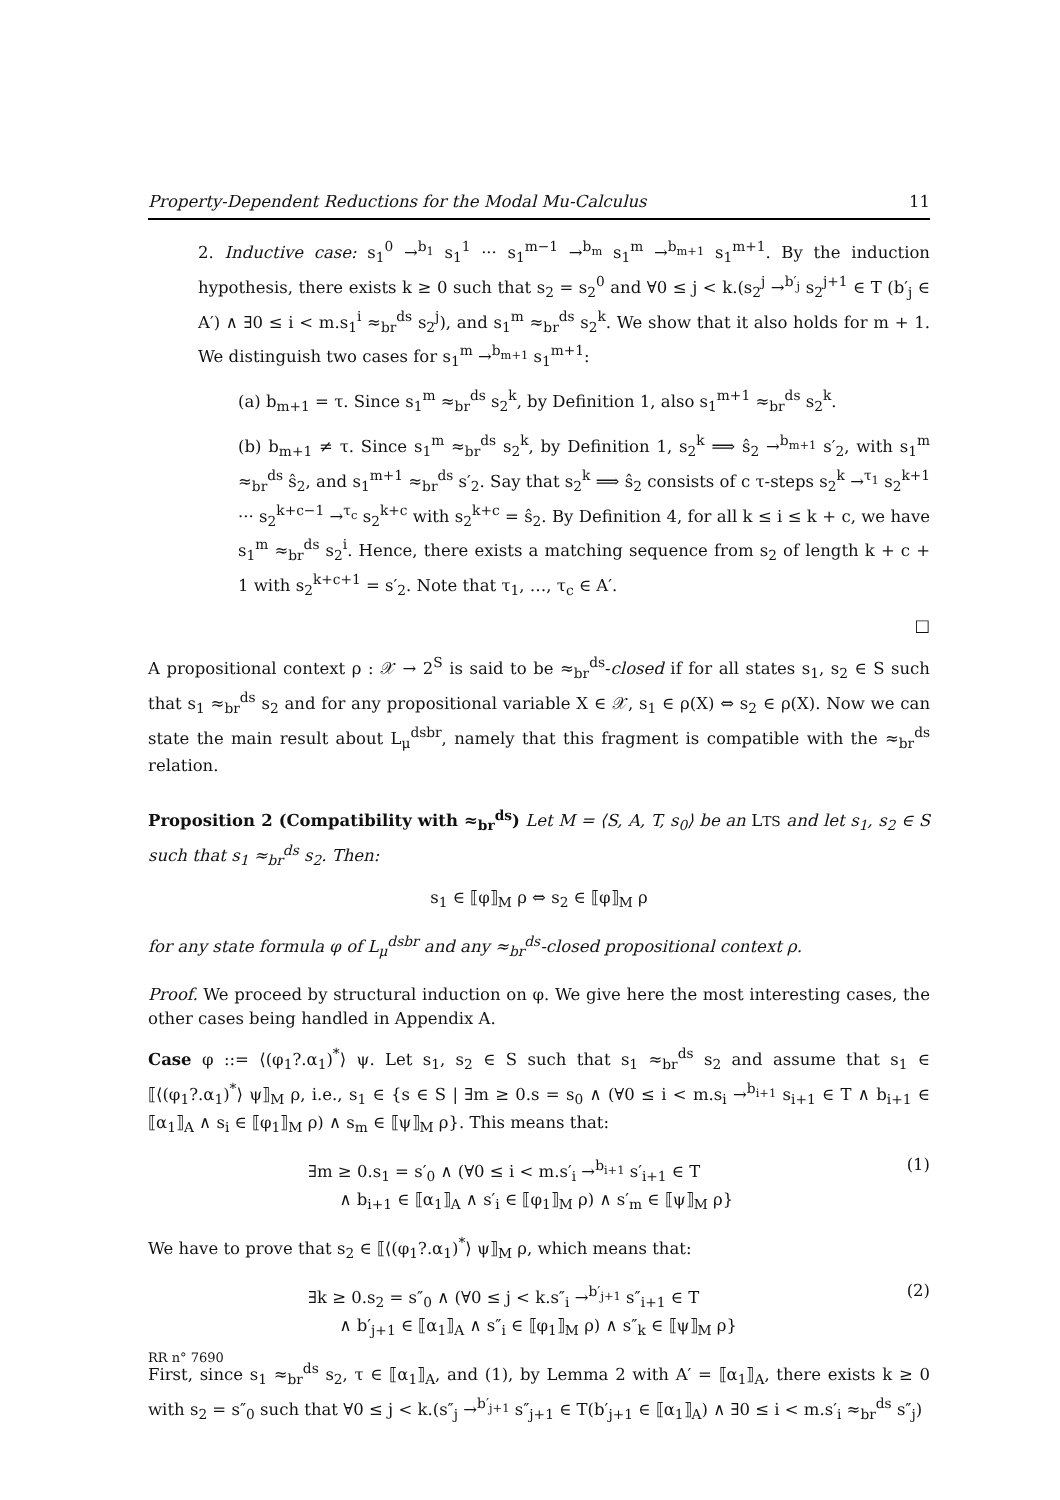Property-Dependent Reductions for the Modal Mu-Calculus 11
2. Inductive case: s<sub>1</sub><sup>0</sup> →<sup>b<sub>1</sub></sup> s<sub>1</sub><sup>1</sup> ··· s<sub>1</sub><sup>m−1</sup> →<sup>b<sub>m</sub></sup> s<sub>1</sub><sup>m</sup> →<sup>b<sub>m+1</sub></sup> s<sub>1</sub><sup>m+1</sup>. By the induction hypothesis, there exists k ≥ 0 such that s<sub>2</sub> = s<sub>2</sub><sup>0</sup> and ∀0 ≤ j < k.(s<sub>2</sub><sup>j</sup> →<sup>b′<sub>j</sub></sup> s<sub>2</sub><sup>j+1</sup> ∈ T (b′<sub>j</sub> ∈ A′) ∧ ∃0 ≤ i < m.s<sub>1</sub><sup>i</sup> ≈<sub>br</sub><sup>ds</sup> s<sub>2</sub><sup>j</sup>), and s<sub>1</sub><sup>m</sup> ≈<sub>br</sub><sup>ds</sup> s<sub>2</sub><sup>k</sup>. We show that it also holds for m + 1. We distinguish two cases for s<sub>1</sub><sup>m</sup> →<sup>b<sub>m+1</sub></sup> s<sub>1</sub><sup>m+1</sup>:
(a) b<sub>m+1</sub> = τ. Since s<sub>1</sub><sup>m</sup> ≈<sub>br</sub><sup>ds</sup> s<sub>2</sub><sup>k</sup>, by Definition 1, also s<sub>1</sub><sup>m+1</sup> ≈<sub>br</sub><sup>ds</sup> s<sub>2</sub><sup>k</sup>.
(b) b<sub>m+1</sub> ≠ τ. Since s<sub>1</sub><sup>m</sup> ≈<sub>br</sub><sup>ds</sup> s<sub>2</sub><sup>k</sup>, by Definition 1, s<sub>2</sub><sup>k</sup> ⟹ ŝ<sub>2</sub> →<sup>b<sub>m+1</sub></sup> s′<sub>2</sub>, with s<sub>1</sub><sup>m</sup> ≈<sub>br</sub><sup>ds</sup> ŝ<sub>2</sub>, and s<sub>1</sub><sup>m+1</sup> ≈<sub>br</sub><sup>ds</sup> s′<sub>2</sub>. Say that s<sub>2</sub><sup>k</sup> ⟹ ŝ<sub>2</sub> consists of c τ-steps s<sub>2</sub><sup>k</sup> →<sup>τ<sub>1</sub></sup> s<sub>2</sub><sup>k+1</sup> ··· s<sub>2</sub><sup>k+c−1</sup> →<sup>τ<sub>c</sub></sup> s<sub>2</sub><sup>k+c</sup> with s<sub>2</sub><sup>k+c</sup> = ŝ<sub>2</sub>. By Definition 4, for all k ≤ i ≤ k + c, we have s<sub>1</sub><sup>m</sup> ≈<sub>br</sub><sup>ds</sup> s<sub>2</sub><sup>i</sup>. Hence, there exists a matching sequence from s<sub>2</sub> of length k + c + 1 with s<sub>2</sub><sup>k+c+1</sup> = s′<sub>2</sub>. Note that τ<sub>1</sub>, …, τ<sub>c</sub> ∈ A′.
□
A propositional context ρ : 𝒳 → 2<sup>S</sup> is said to be ≈<sub>br</sub><sup>ds</sup>-closed if for all states s<sub>1</sub>, s<sub>2</sub> ∈ S such that s<sub>1</sub> ≈<sub>br</sub><sup>ds</sup> s<sub>2</sub> and for any propositional variable X ∈ 𝒳, s<sub>1</sub> ∈ ρ(X) ⇔ s<sub>2</sub> ∈ ρ(X). Now we can state the main result about L<sub>μ</sub><sup>dsbr</sup>, namely that this fragment is compatible with the ≈<sub>br</sub><sup>ds</sup> relation.
Proposition 2 (Compatibility with ≈<sub>br</sub><sup>ds</sup>) Let M = ⟨S, A, T, s<sub>0</sub>⟩ be an LTS and let s<sub>1</sub>, s<sub>2</sub> ∈ S such that s<sub>1</sub> ≈<sub>br</sub><sup>ds</sup> s<sub>2</sub>. Then:
s<sub>1</sub> ∈ ⟦φ⟧<sub>M</sub> ρ ⇔ s<sub>2</sub> ∈ ⟦φ⟧<sub>M</sub> ρ
for any state formula φ of L<sub>μ</sub><sup>dsbr</sup> and any ≈<sub>br</sub><sup>ds</sup>-closed propositional context ρ.
Proof. We proceed by structural induction on φ. We give here the most interesting cases, the other cases being handled in Appendix A.
Case φ ::= ⟨(φ<sub>1</sub>?.α<sub>1</sub>)<sup>*</sup>⟩ ψ. Let s<sub>1</sub>, s<sub>2</sub> ∈ S such that s<sub>1</sub> ≈<sub>br</sub><sup>ds</sup> s<sub>2</sub> and assume that s<sub>1</sub> ∈ ⟦⟨(φ<sub>1</sub>?.α<sub>1</sub>)<sup>*</sup>⟩ ψ⟧<sub>M</sub> ρ, i.e., s<sub>1</sub> ∈ {s ∈ S | ∃m ≥ 0.s = s<sub>0</sub> ∧ (∀0 ≤ i < m.s<sub>i</sub> →<sup>b<sub>i+1</sub></sup> s<sub>i+1</sub> ∈ T ∧ b<sub>i+1</sub> ∈ ⟦α<sub>1</sub>⟧<sub>A</sub> ∧ s<sub>i</sub> ∈ ⟦φ<sub>1</sub>⟧<sub>M</sub> ρ) ∧ s<sub>m</sub> ∈ ⟦ψ⟧<sub>M</sub> ρ}. This means that:
∃m ≥ 0.s<sub>1</sub> = s′<sub>0</sub> ∧ (∀0 ≤ i < m.s′<sub>i</sub> →<sup>b<sub>i+1</sub></sup> s′<sub>i+1</sub> ∈ T
∧ b<sub>i+1</sub> ∈ ⟦α<sub>1</sub>⟧<sub>A</sub> ∧ s′<sub>i</sub> ∈ ⟦φ<sub>1</sub>⟧<sub>M</sub> ρ) ∧ s′<sub>m</sub> ∈ ⟦ψ⟧<sub>M</sub> ρ}
(1)
We have to prove that s<sub>2</sub> ∈ ⟦⟨(φ<sub>1</sub>?.α<sub>1</sub>)<sup>*</sup>⟩ ψ⟧<sub>M</sub> ρ, which means that:
∃k ≥ 0.s<sub>2</sub> = s″<sub>0</sub> ∧ (∀0 ≤ j < k.s″<sub>i</sub> →<sup>b′<sub>j+1</sub></sup> s″<sub>i+1</sub> ∈ T
∧ b′<sub>j+1</sub> ∈ ⟦α<sub>1</sub>⟧<sub>A</sub> ∧ s″<sub>i</sub> ∈ ⟦φ<sub>1</sub>⟧<sub>M</sub> ρ) ∧ s″<sub>k</sub> ∈ ⟦ψ⟧<sub>M</sub> ρ}
(2)
First, since s<sub>1</sub> ≈<sub>br</sub><sup>ds</sup> s<sub>2</sub>, τ ∈ ⟦α<sub>1</sub>⟧<sub>A</sub>, and (1), by Lemma 2 with A′ = ⟦α<sub>1</sub>⟧<sub>A</sub>, there exists k ≥ 0 with s<sub>2</sub> = s″<sub>0</sub> such that ∀0 ≤ j < k.(s″<sub>j</sub> →<sup>b′<sub>j+1</sub></sup> s″<sub>j+1</sub> ∈ T(b′<sub>j+1</sub> ∈ ⟦α<sub>1</sub>⟧<sub>A</sub>) ∧ ∃0 ≤ i < m.s′<sub>i</sub> ≈<sub>br</sub><sup>ds</sup> s″<sub>j</sub>)
RR n° 7690